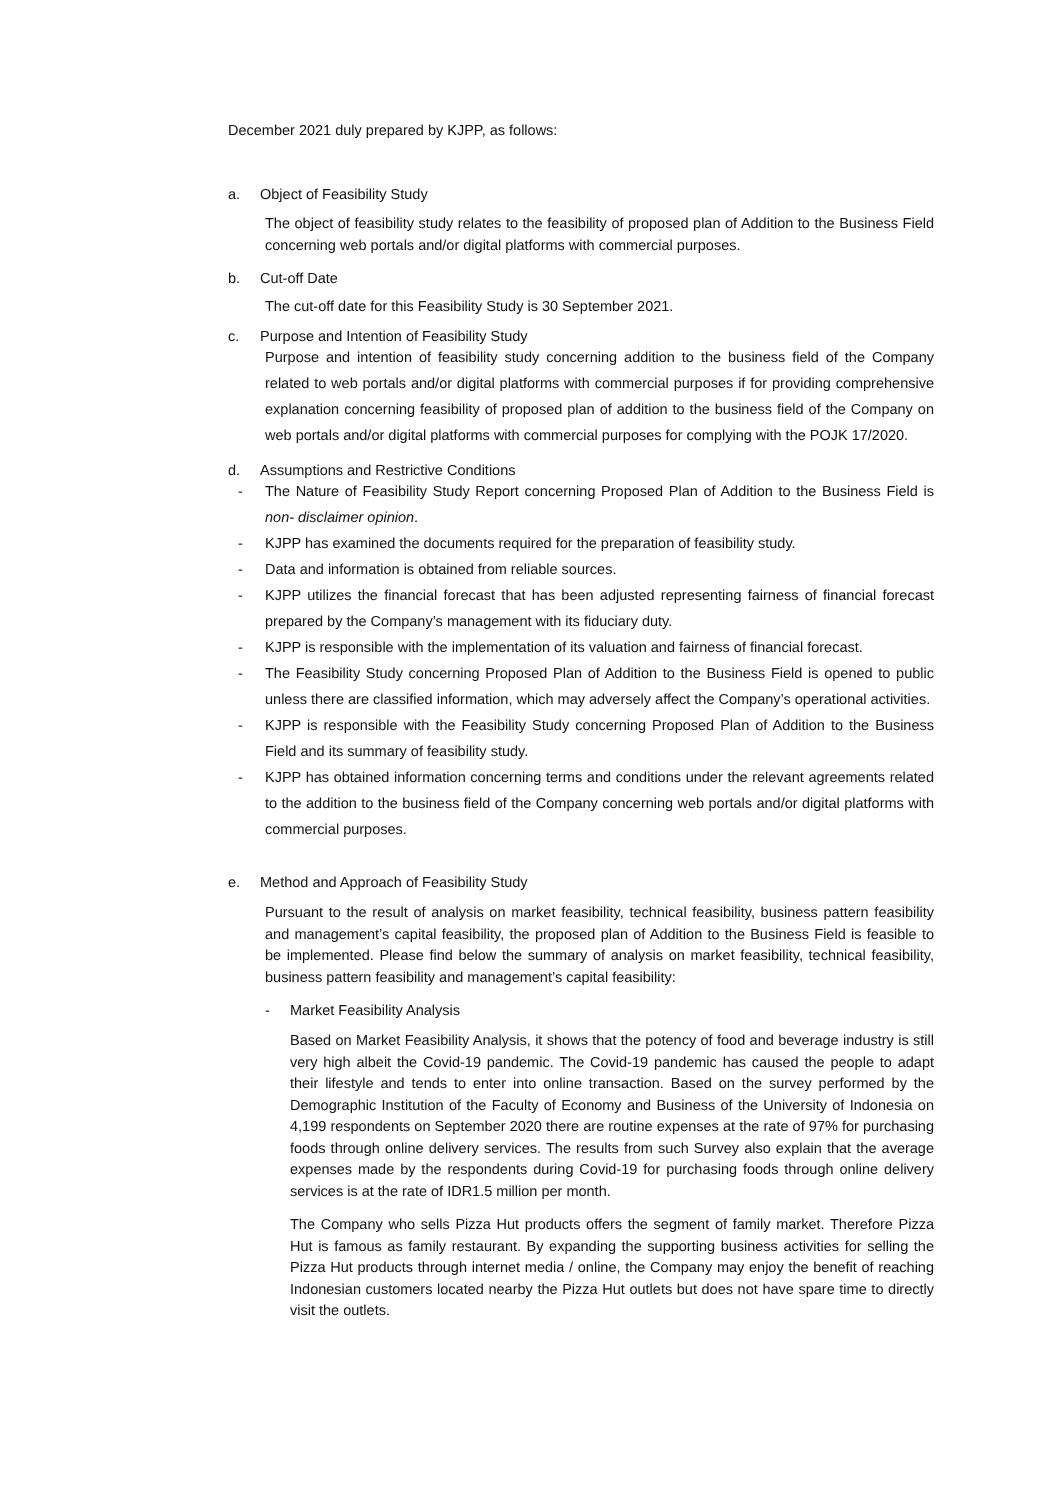December 2021 duly prepared by KJPP, as follows:
a. Object of Feasibility Study
The object of feasibility study relates to the feasibility of proposed plan of Addition to the Business Field concerning web portals and/or digital platforms with commercial purposes.
b. Cut-off Date
The cut-off date for this Feasibility Study is 30 September 2021.
c. Purpose and Intention of Feasibility Study
Purpose and intention of feasibility study concerning addition to the business field of the Company related to web portals and/or digital platforms with commercial purposes if for providing comprehensive explanation concerning feasibility of proposed plan of addition to the business field of the Company on web portals and/or digital platforms with commercial purposes for complying with the POJK 17/2020.
d. Assumptions and Restrictive Conditions
- The Nature of Feasibility Study Report concerning Proposed Plan of Addition to the Business Field is non- disclaimer opinion.
- KJPP has examined the documents required for the preparation of feasibility study.
- Data and information is obtained from reliable sources.
- KJPP utilizes the financial forecast that has been adjusted representing fairness of financial forecast prepared by the Company’s management with its fiduciary duty.
- KJPP is responsible with the implementation of its valuation and fairness of financial forecast.
- The Feasibility Study concerning Proposed Plan of Addition to the Business Field is opened to public unless there are classified information, which may adversely affect the Company’s operational activities.
- KJPP is responsible with the Feasibility Study concerning Proposed Plan of Addition to the Business Field and its summary of feasibility study.
- KJPP has obtained information concerning terms and conditions under the relevant agreements related to the addition to the business field of the Company concerning web portals and/or digital platforms with commercial purposes.
e. Method and Approach of Feasibility Study
Pursuant to the result of analysis on market feasibility, technical feasibility, business pattern feasibility and management’s capital feasibility, the proposed plan of Addition to the Business Field is feasible to be implemented. Please find below the summary of analysis on market feasibility, technical feasibility, business pattern feasibility and management’s capital feasibility:
- Market Feasibility Analysis
Based on Market Feasibility Analysis, it shows that the potency of food and beverage industry is still very high albeit the Covid-19 pandemic. The Covid-19 pandemic has caused the people to adapt their lifestyle and tends to enter into online transaction. Based on the survey performed by the Demographic Institution of the Faculty of Economy and Business of the University of Indonesia on 4,199 respondents on September 2020 there are routine expenses at the rate of 97% for purchasing foods through online delivery services. The results from such Survey also explain that the average expenses made by the respondents during Covid-19 for purchasing foods through online delivery services is at the rate of IDR1.5 million per month.
The Company who sells Pizza Hut products offers the segment of family market. Therefore Pizza Hut is famous as family restaurant. By expanding the supporting business activities for selling the Pizza Hut products through internet media / online, the Company may enjoy the benefit of reaching Indonesian customers located nearby the Pizza Hut outlets but does not have spare time to directly visit the outlets.